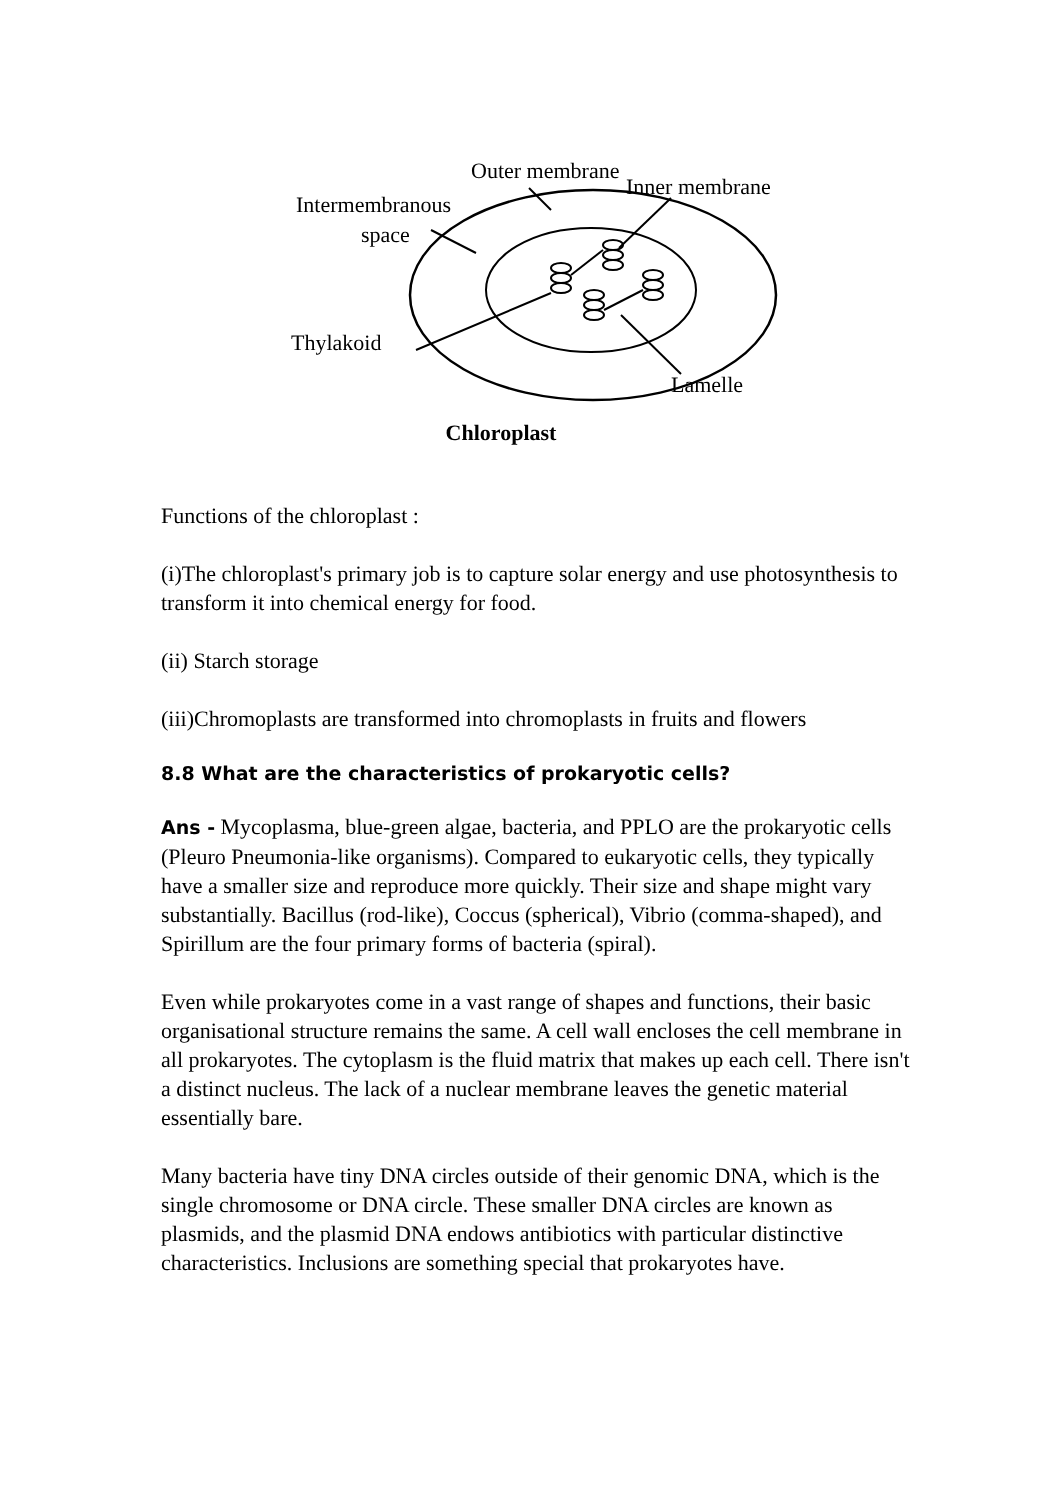Outer membrane
Inner membrane
Intermembranous
space
Thylakoid
Lamelle
Chloroplast
Functions of the chloroplast :
(i)The chloroplast's primary job is to capture solar energy and use photosynthesis to transform it into chemical energy for food.
(ii) Starch storage
(iii)Chromoplasts are transformed into chromoplasts in fruits and flowers
8.8 What are the characteristics of prokaryotic cells?
Ans - Mycoplasma, blue-green algae, bacteria, and PPLO are the prokaryotic cells (Pleuro Pneumonia-like organisms). Compared to eukaryotic cells, they typically have a smaller size and reproduce more quickly. Their size and shape might vary substantially. Bacillus (rod-like), Coccus (spherical), Vibrio (comma-shaped), and Spirillum are the four primary forms of bacteria (spiral).
Even while prokaryotes come in a vast range of shapes and functions, their basic organisational structure remains the same. A cell wall encloses the cell membrane in all prokaryotes. The cytoplasm is the fluid matrix that makes up each cell. There isn't a distinct nucleus. The lack of a nuclear membrane leaves the genetic material essentially bare.
Many bacteria have tiny DNA circles outside of their genomic DNA, which is the single chromosome or DNA circle. These smaller DNA circles are known as plasmids, and the plasmid DNA endows antibiotics with particular distinctive characteristics. Inclusions are something special that prokaryotes have.